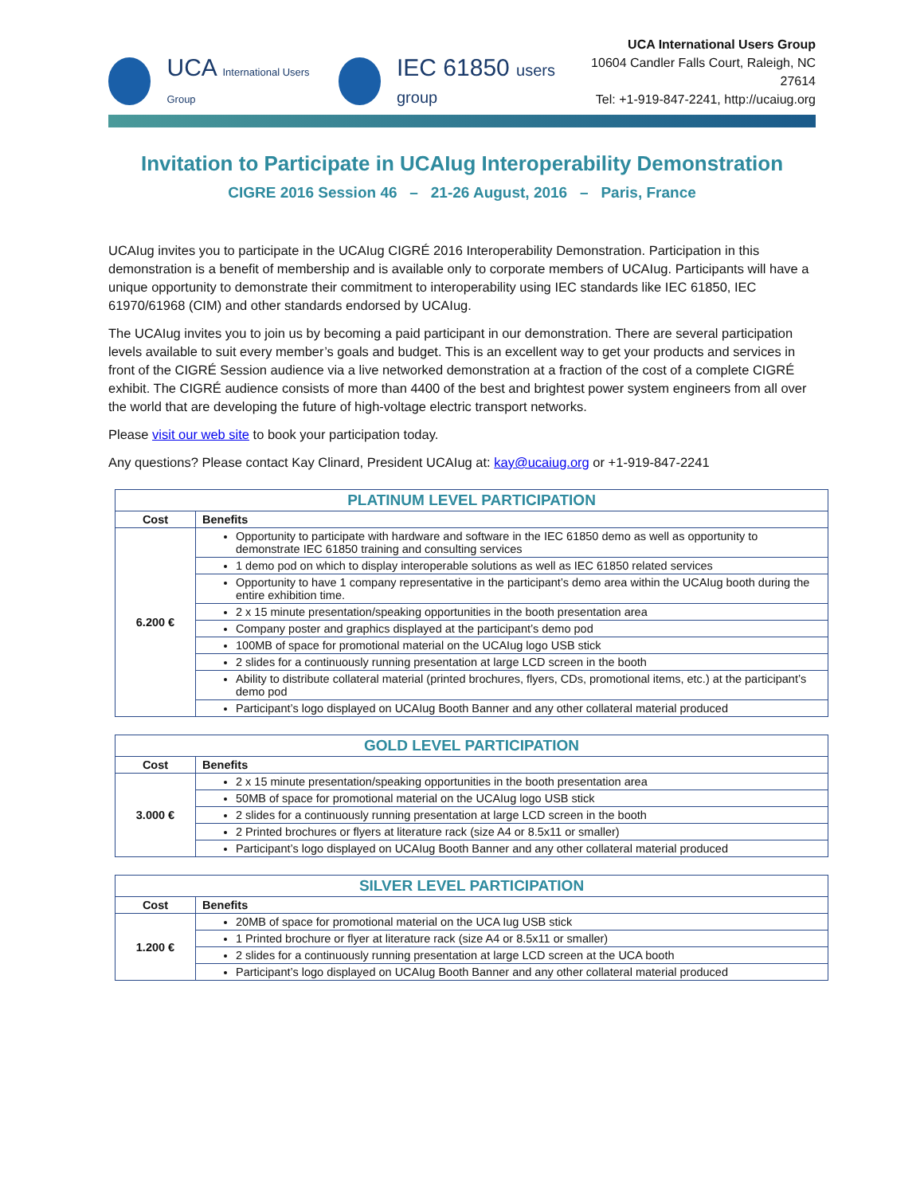UCA International Users Group IEC 61850 users group
UCA International Users Group
10604 Candler Falls Court, Raleigh, NC 27614
Tel: +1-919-847-2241, http://ucaiug.org
Invitation to Participate in UCAIug Interoperability Demonstration
CIGRE 2016 Session 46 – 21-26 August, 2016 – Paris, France
UCAIug invites you to participate in the UCAIug CIGRÉ 2016 Interoperability Demonstration. Participation in this demonstration is a benefit of membership and is available only to corporate members of UCAIug. Participants will have a unique opportunity to demonstrate their commitment to interoperability using IEC standards like IEC 61850, IEC 61970/61968 (CIM) and other standards endorsed by UCAIug.
The UCAIug invites you to join us by becoming a paid participant in our demonstration. There are several participation levels available to suit every member’s goals and budget. This is an excellent way to get your products and services in front of the CIGRÉ Session audience via a live networked demonstration at a fraction of the cost of a complete CIGRÉ exhibit. The CIGRÉ audience consists of more than 4400 of the best and brightest power system engineers from all over the world that are developing the future of high-voltage electric transport networks.
Please visit our web site to book your participation today.
Any questions? Please contact Kay Clinard, President UCAIug at: kay@ucaiug.org or +1-919-847-2241
| PLATINUM LEVEL PARTICIPATION | |
| --- | --- |
| Cost | Benefits |
| 6.200 € | Opportunity to participate with hardware and software in the IEC 61850 demo as well as opportunity to demonstrate IEC 61850 training and consulting services |
| | 1 demo pod on which to display interoperable solutions as well as IEC 61850 related services |
| | Opportunity to have 1 company representative in the participant’s demo area within the UCAIug booth during the entire exhibition time. |
| | 2 x 15 minute presentation/speaking opportunities in the booth presentation area |
| | Company poster and graphics displayed at the participant’s demo pod |
| | 100MB of space for promotional material on the UCAIug logo USB stick |
| | 2 slides for a continuously running presentation at large LCD screen in the booth |
| | Ability to distribute collateral material (printed brochures, flyers, CDs, promotional items, etc.) at the participant’s demo pod |
| | Participant’s logo displayed on UCAIug Booth Banner and any other collateral material produced |
| GOLD LEVEL PARTICIPATION | |
| --- | --- |
| Cost | Benefits |
| 3.000 € | 2 x 15 minute presentation/speaking opportunities in the booth presentation area |
| | 50MB of space for promotional material on the UCAIug logo USB stick |
| | 2 slides for a continuously running presentation at large LCD screen in the booth |
| | 2 Printed brochures or flyers at literature rack (size A4 or 8.5x11 or smaller) |
| | Participant’s logo displayed on UCAIug Booth Banner and any other collateral material produced |
| SILVER LEVEL PARTICIPATION | |
| --- | --- |
| Cost | Benefits |
| 1.200 € | 20MB of space for promotional material on the UCA Iug USB stick |
| | 1 Printed brochure or flyer at literature rack (size A4 or 8.5x11 or smaller) |
| | 2 slides for a continuously running presentation at large LCD screen at the UCA booth |
| | Participant’s logo displayed on UCAIug Booth Banner and any other collateral material produced |